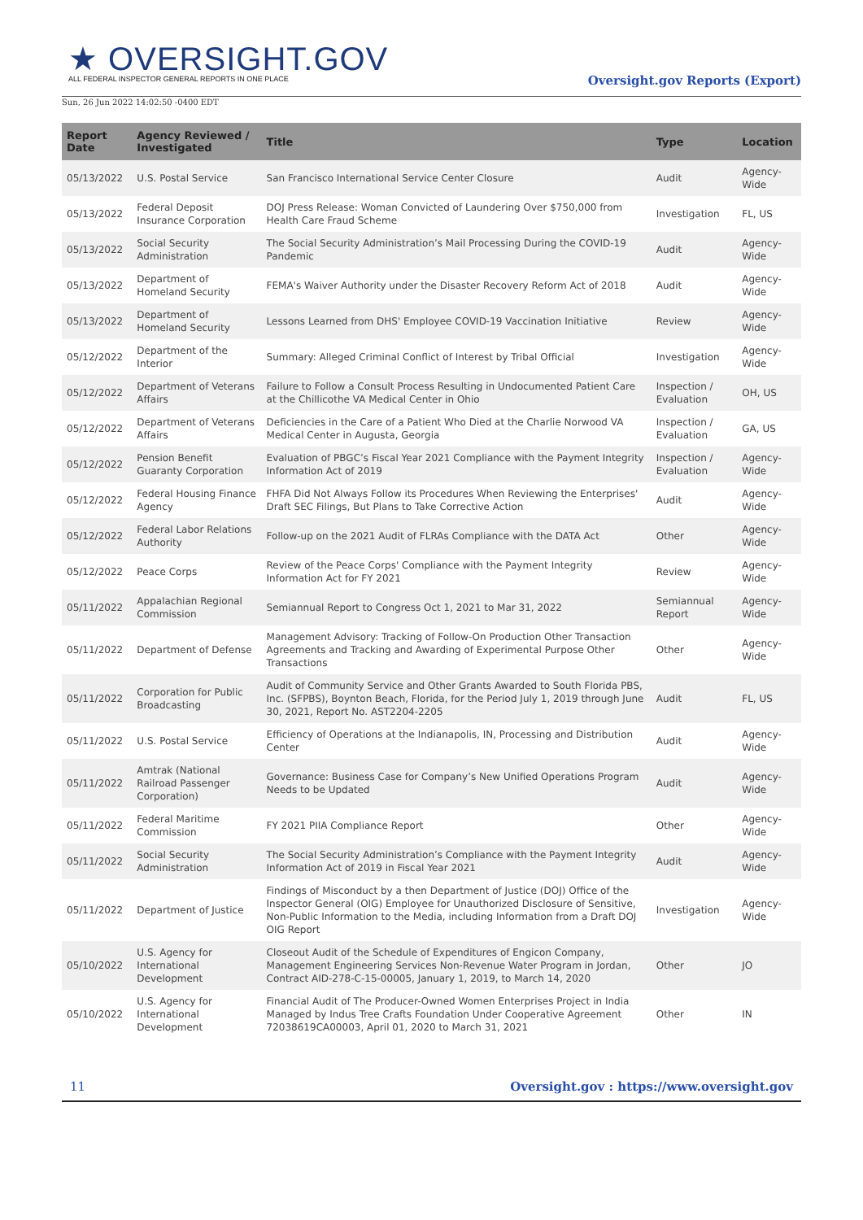★ OVERSIGHT.GOV
ALL FEDERAL INSPECTOR GENERAL REPORTS IN ONE PLACE
Oversight.gov Reports (Export)
Sun, 26 Jun 2022 14:02:50 -0400 EDT
| Report Date | Agency Reviewed / Investigated | Title | Type | Location |
| --- | --- | --- | --- | --- |
| 05/13/2022 | U.S. Postal Service | San Francisco International Service Center Closure | Audit | Agency-Wide |
| 05/13/2022 | Federal Deposit Insurance Corporation | DOJ Press Release: Woman Convicted of Laundering Over $750,000 from Health Care Fraud Scheme | Investigation | FL, US |
| 05/13/2022 | Social Security Administration | The Social Security Administration’s Mail Processing During the COVID-19 Pandemic | Audit | Agency-Wide |
| 05/13/2022 | Department of Homeland Security | FEMA's Waiver Authority under the Disaster Recovery Reform Act of 2018 | Audit | Agency-Wide |
| 05/13/2022 | Department of Homeland Security | Lessons Learned from DHS' Employee COVID-19 Vaccination Initiative | Review | Agency-Wide |
| 05/12/2022 | Department of the Interior | Summary: Alleged Criminal Conflict of Interest by Tribal Official | Investigation | Agency-Wide |
| 05/12/2022 | Department of Veterans Affairs | Failure to Follow a Consult Process Resulting in Undocumented Patient Care at the Chillicothe VA Medical Center in Ohio | Inspection / Evaluation | OH, US |
| 05/12/2022 | Department of Veterans Affairs | Deficiencies in the Care of a Patient Who Died at the Charlie Norwood VA Medical Center in Augusta, Georgia | Inspection / Evaluation | GA, US |
| 05/12/2022 | Pension Benefit Guaranty Corporation | Evaluation of PBGC’s Fiscal Year 2021 Compliance with the Payment Integrity Information Act of 2019 | Inspection / Evaluation | Agency-Wide |
| 05/12/2022 | Federal Housing Finance Agency | FHFA Did Not Always Follow its Procedures When Reviewing the Enterprises' Draft SEC Filings, But Plans to Take Corrective Action | Audit | Agency-Wide |
| 05/12/2022 | Federal Labor Relations Authority | Follow-up on the 2021 Audit of FLRAs Compliance with the DATA Act | Other | Agency-Wide |
| 05/12/2022 | Peace Corps | Review of the Peace Corps' Compliance with the Payment Integrity Information Act for FY 2021 | Review | Agency-Wide |
| 05/11/2022 | Appalachian Regional Commission | Semiannual Report to Congress Oct 1, 2021 to Mar 31, 2022 | Semiannual Report | Agency-Wide |
| 05/11/2022 | Department of Defense | Management Advisory: Tracking of Follow-On Production Other Transaction Agreements and Tracking and Awarding of Experimental Purpose Other Transactions | Other | Agency-Wide |
| 05/11/2022 | Corporation for Public Broadcasting | Audit of Community Service and Other Grants Awarded to South Florida PBS, Inc. (SFPBS), Boynton Beach, Florida, for the Period July 1, 2019 through June 30, 2021, Report No. AST2204-2205 | Audit | FL, US |
| 05/11/2022 | U.S. Postal Service | Efficiency of Operations at the Indianapolis, IN, Processing and Distribution Center | Audit | Agency-Wide |
| 05/11/2022 | Amtrak (National Railroad Passenger Corporation) | Governance: Business Case for Company’s New Unified Operations Program Needs to be Updated | Audit | Agency-Wide |
| 05/11/2022 | Federal Maritime Commission | FY 2021 PIIA Compliance Report | Other | Agency-Wide |
| 05/11/2022 | Social Security Administration | The Social Security Administration’s Compliance with the Payment Integrity Information Act of 2019 in Fiscal Year 2021 | Audit | Agency-Wide |
| 05/11/2022 | Department of Justice | Findings of Misconduct by a then Department of Justice (DOJ) Office of the Inspector General (OIG) Employee for Unauthorized Disclosure of Sensitive, Non-Public Information to the Media, including Information from a Draft DOJ OIG Report | Investigation | Agency-Wide |
| 05/10/2022 | U.S. Agency for International Development | Closeout Audit of the Schedule of Expenditures of Engicon Company, Management Engineering Services Non-Revenue Water Program in Jordan, Contract AID-278-C-15-00005, January 1, 2019, to March 14, 2020 | Other | JO |
| 05/10/2022 | U.S. Agency for International Development | Financial Audit of The Producer-Owned Women Enterprises Project in India Managed by Indus Tree Crafts Foundation Under Cooperative Agreement 72038619CA00003, April 01, 2020 to March 31, 2021 | Other | IN |
11 Oversight.gov : https://www.oversight.gov